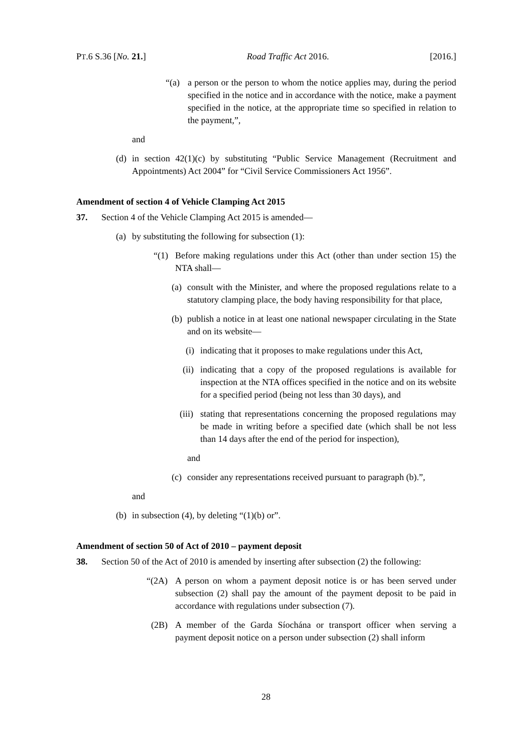PT.6 S.36 [No. 21.] Road Traffic Act 2016. [2016.]
“(a) a person or the person to whom the notice applies may, during the period specified in the notice and in accordance with the notice, make a payment specified in the notice, at the appropriate time so specified in relation to the payment,”,
and
(d) in section 42(1)(c) by substituting “Public Service Management (Recruitment and Appointments) Act 2004” for “Civil Service Commissioners Act 1956”.
Amendment of section 4 of Vehicle Clamping Act 2015
37. Section 4 of the Vehicle Clamping Act 2015 is amended—
(a) by substituting the following for subsection (1):
“(1) Before making regulations under this Act (other than under section 15) the NTA shall—
(a) consult with the Minister, and where the proposed regulations relate to a statutory clamping place, the body having responsibility for that place,
(b) publish a notice in at least one national newspaper circulating in the State and on its website—
(i) indicating that it proposes to make regulations under this Act,
(ii) indicating that a copy of the proposed regulations is available for inspection at the NTA offices specified in the notice and on its website for a specified period (being not less than 30 days), and
(iii) stating that representations concerning the proposed regulations may be made in writing before a specified date (which shall be not less than 14 days after the end of the period for inspection),
and
(c) consider any representations received pursuant to paragraph (b).”,
and
(b) in subsection (4), by deleting “(1)(b) or”.
Amendment of section 50 of Act of 2010 – payment deposit
38. Section 50 of the Act of 2010 is amended by inserting after subsection (2) the following:
“(2A) A person on whom a payment deposit notice is or has been served under subsection (2) shall pay the amount of the payment deposit to be paid in accordance with regulations under subsection (7).
(2B) A member of the Garda Síochána or transport officer when serving a payment deposit notice on a person under subsection (2) shall inform
28